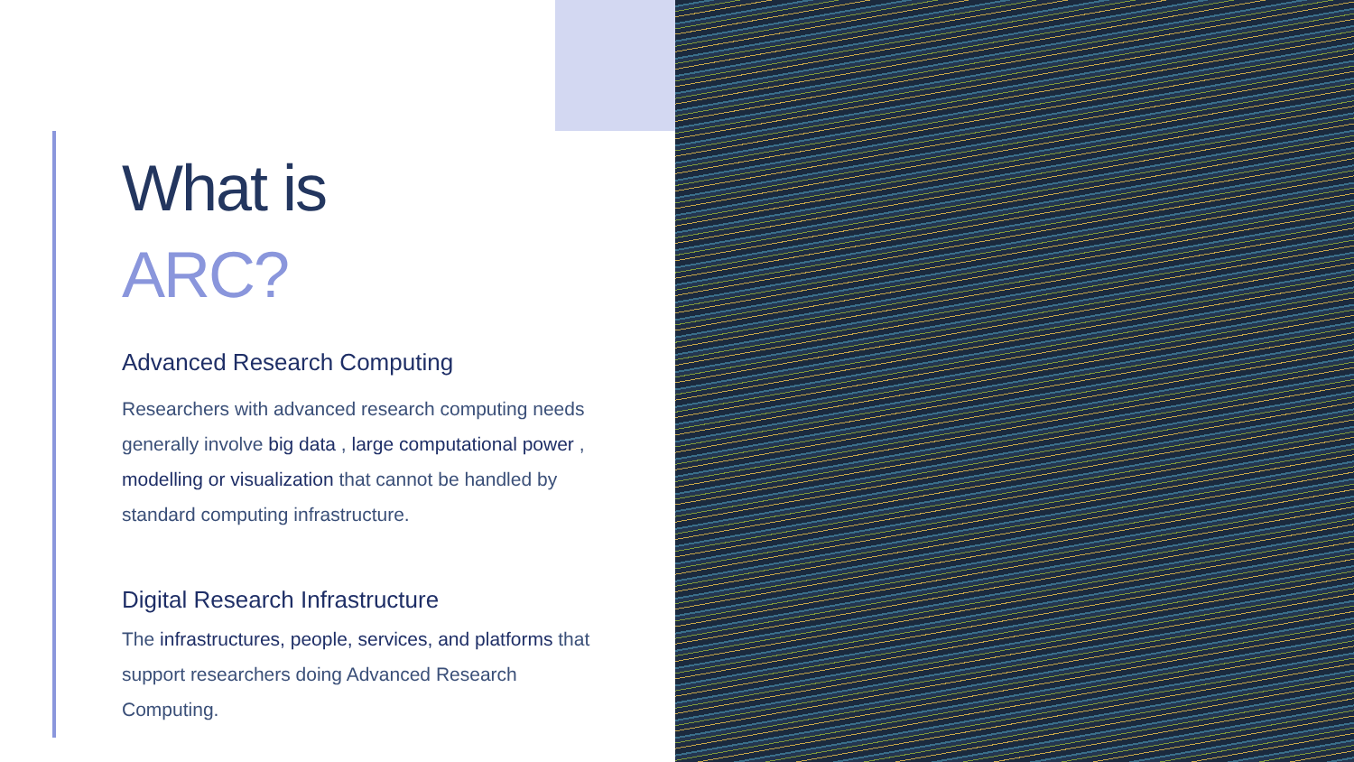What is
ARC?
Advanced Research Computing
Researchers with advanced research computing needs generally involve big data , large computational power , modelling or visualization that cannot be handled by standard computing infrastructure.
Digital Research Infrastructure
The infrastructures, people, services, and platforms that support researchers doing Advanced Research Computing.